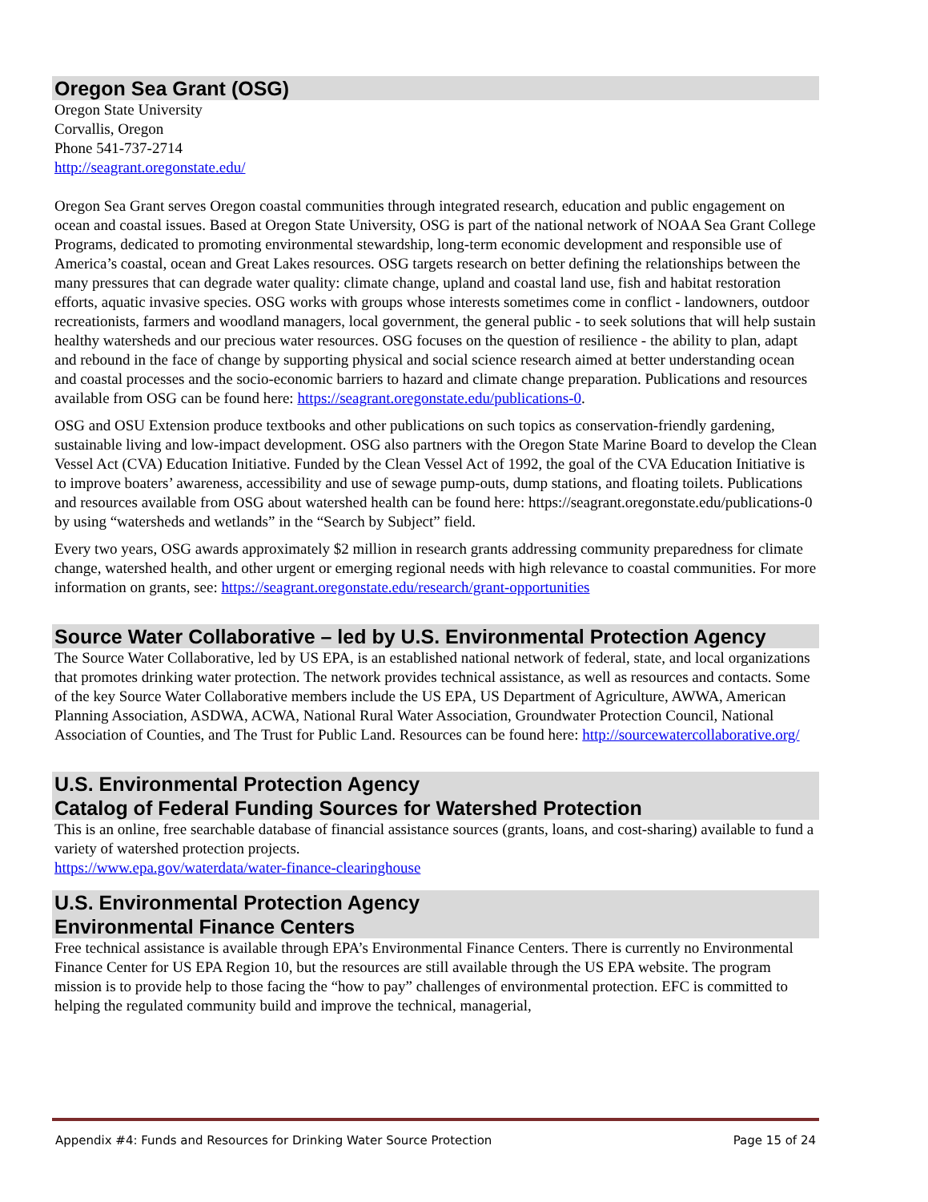Oregon Sea Grant (OSG)
Oregon State University
Corvallis, Oregon
Phone 541-737-2714
http://seagrant.oregonstate.edu/
Oregon Sea Grant serves Oregon coastal communities through integrated research, education and public engagement on ocean and coastal issues. Based at Oregon State University, OSG is part of the national network of NOAA Sea Grant College Programs, dedicated to promoting environmental stewardship, long-term economic development and responsible use of America’s coastal, ocean and Great Lakes resources. OSG targets research on better defining the relationships between the many pressures that can degrade water quality: climate change, upland and coastal land use, fish and habitat restoration efforts, aquatic invasive species. OSG works with groups whose interests sometimes come in conflict - landowners, outdoor recreationists, farmers and woodland managers, local government, the general public - to seek solutions that will help sustain healthy watersheds and our precious water resources. OSG focuses on the question of resilience - the ability to plan, adapt and rebound in the face of change by supporting physical and social science research aimed at better understanding ocean and coastal processes and the socio-economic barriers to hazard and climate change preparation. Publications and resources available from OSG can be found here: https://seagrant.oregonstate.edu/publications-0.
OSG and OSU Extension produce textbooks and other publications on such topics as conservation-friendly gardening, sustainable living and low-impact development. OSG also partners with the Oregon State Marine Board to develop the Clean Vessel Act (CVA) Education Initiative. Funded by the Clean Vessel Act of 1992, the goal of the CVA Education Initiative is to improve boaters’ awareness, accessibility and use of sewage pump-outs, dump stations, and floating toilets. Publications and resources available from OSG about watershed health can be found here: https://seagrant.oregonstate.edu/publications-0 by using “watersheds and wetlands” in the “Search by Subject” field.
Every two years, OSG awards approximately $2 million in research grants addressing community preparedness for climate change, watershed health, and other urgent or emerging regional needs with high relevance to coastal communities. For more information on grants, see: https://seagrant.oregonstate.edu/research/grant-opportunities
Source Water Collaborative – led by U.S. Environmental Protection Agency
The Source Water Collaborative, led by US EPA, is an established national network of federal, state, and local organizations that promotes drinking water protection. The network provides technical assistance, as well as resources and contacts. Some of the key Source Water Collaborative members include the US EPA, US Department of Agriculture, AWWA, American Planning Association, ASDWA, ACWA, National Rural Water Association, Groundwater Protection Council, National Association of Counties, and The Trust for Public Land. Resources can be found here: http://sourcewatercollaborative.org/
U.S. Environmental Protection Agency
Catalog of Federal Funding Sources for Watershed Protection
This is an online, free searchable database of financial assistance sources (grants, loans, and cost-sharing) available to fund a variety of watershed protection projects.
https://www.epa.gov/waterdata/water-finance-clearinghouse
U.S. Environmental Protection Agency
Environmental Finance Centers
Free technical assistance is available through EPA’s Environmental Finance Centers. There is currently no Environmental Finance Center for US EPA Region 10, but the resources are still available through the US EPA website. The program mission is to provide help to those facing the “how to pay” challenges of environmental protection. EFC is committed to helping the regulated community build and improve the technical, managerial,
Appendix #4: Funds and Resources for Drinking Water Source Protection Page 15 of 24